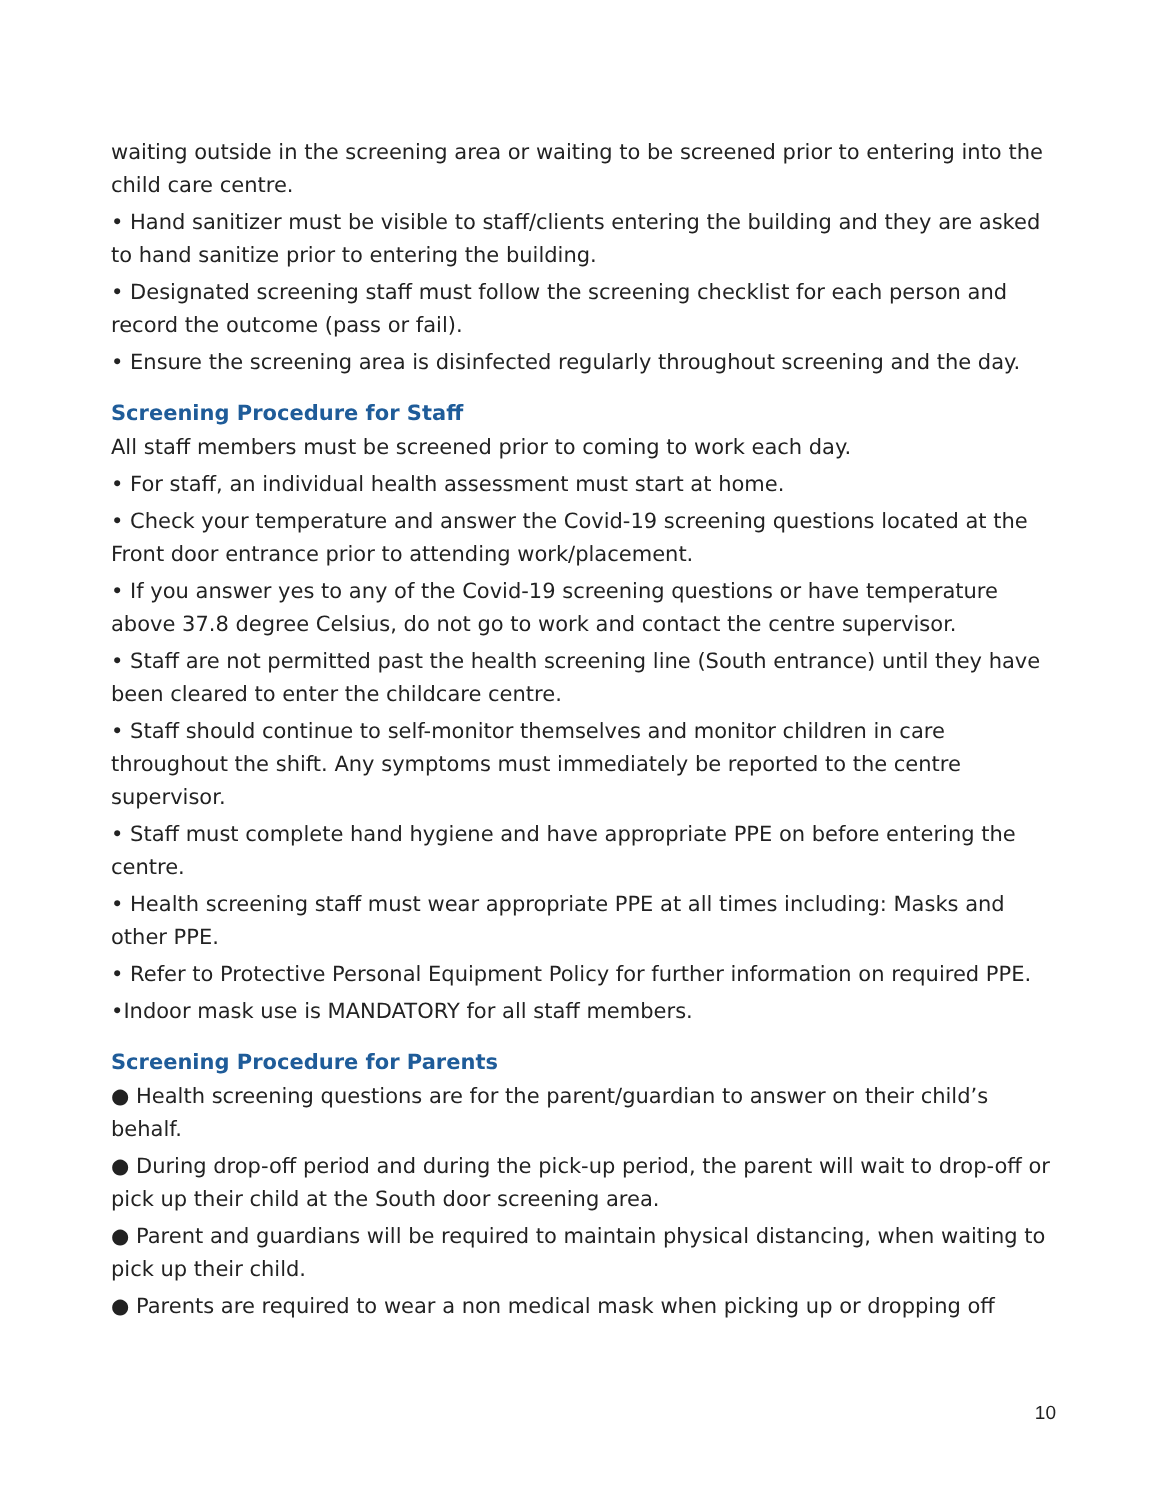waiting outside in the screening area or waiting to be screened prior to entering into the child care centre.
• Hand sanitizer must be visible to staff/clients entering the building and they are asked to hand sanitize prior to entering the building.
• Designated screening staff must follow the screening checklist for each person and record the outcome (pass or fail).
• Ensure the screening area is disinfected regularly throughout screening and the day.
Screening Procedure for Staff
All staff members must be screened prior to coming to work each day.
• For staff, an individual health assessment must start at home.
• Check your temperature and answer the Covid-19 screening questions located at the Front door entrance prior to attending work/placement.
• If you answer yes to any of the Covid-19 screening questions or have temperature above 37.8 degree Celsius, do not go to work and contact the centre supervisor.
• Staff are not permitted past the health screening line (South entrance) until they have been cleared to enter the childcare centre.
• Staff should continue to self-monitor themselves and monitor children in care throughout the shift. Any symptoms must immediately be reported to the centre supervisor.
• Staff must complete hand hygiene and have appropriate PPE on before entering the centre.
• Health screening staff must wear appropriate PPE at all times including: Masks and other PPE.
• Refer to Protective Personal Equipment Policy for further information on required PPE.
•Indoor mask use is MANDATORY for all staff members.
Screening Procedure for Parents
● Health screening questions are for the parent/guardian to answer on their child’s behalf.
● During drop-off period and during the pick-up period, the parent will wait to drop-off or pick up their child at the South door screening area.
● Parent and guardians will be required to maintain physical distancing, when waiting to pick up their child.
● Parents are required to wear a non medical mask when picking up or dropping off
10